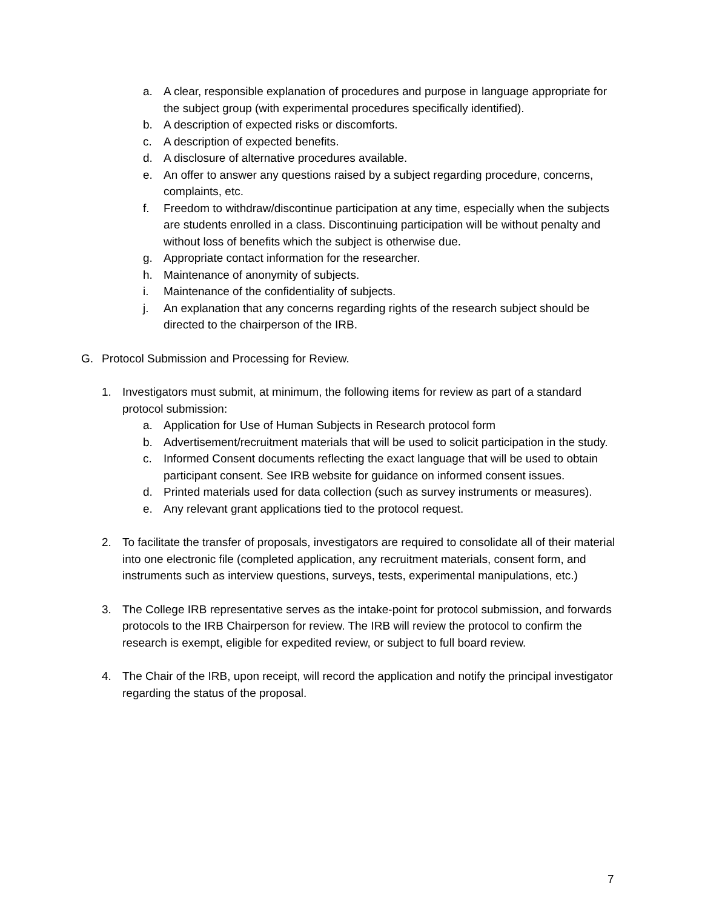a. A clear, responsible explanation of procedures and purpose in language appropriate for the subject group (with experimental procedures specifically identified).
b. A description of expected risks or discomforts.
c. A description of expected benefits.
d. A disclosure of alternative procedures available.
e. An offer to answer any questions raised by a subject regarding procedure, concerns, complaints, etc.
f. Freedom to withdraw/discontinue participation at any time, especially when the subjects are students enrolled in a class. Discontinuing participation will be without penalty and without loss of benefits which the subject is otherwise due.
g. Appropriate contact information for the researcher.
h. Maintenance of anonymity of subjects.
i. Maintenance of the confidentiality of subjects.
j. An explanation that any concerns regarding rights of the research subject should be directed to the chairperson of the IRB.
G. Protocol Submission and Processing for Review.
1. Investigators must submit, at minimum, the following items for review as part of a standard protocol submission:
a. Application for Use of Human Subjects in Research protocol form
b. Advertisement/recruitment materials that will be used to solicit participation in the study.
c. Informed Consent documents reflecting the exact language that will be used to obtain participant consent. See IRB website for guidance on informed consent issues.
d. Printed materials used for data collection (such as survey instruments or measures).
e. Any relevant grant applications tied to the protocol request.
2. To facilitate the transfer of proposals, investigators are required to consolidate all of their material into one electronic file (completed application, any recruitment materials, consent form, and instruments such as interview questions, surveys, tests, experimental manipulations, etc.)
3. The College IRB representative serves as the intake-point for protocol submission, and forwards protocols to the IRB Chairperson for review. The IRB will review the protocol to confirm the research is exempt, eligible for expedited review, or subject to full board review.
4. The Chair of the IRB, upon receipt, will record the application and notify the principal investigator regarding the status of the proposal.
7